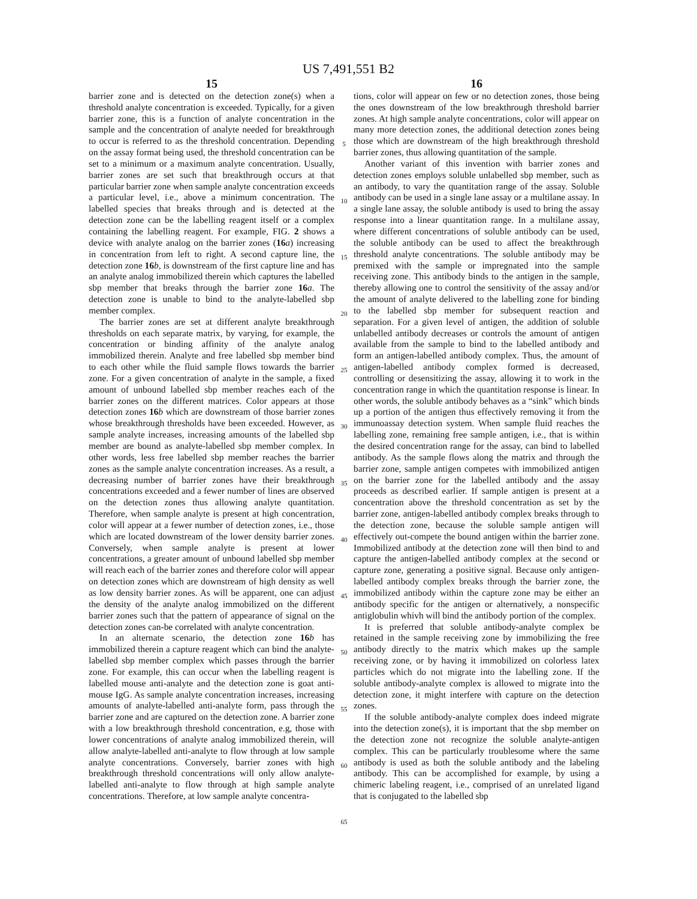US 7,491,551 B2
15
barrier zone and is detected on the detection zone(s) when a threshold analyte concentration is exceeded. Typically, for a given barrier zone, this is a function of analyte concentration in the sample and the concentration of analyte needed for breakthrough to occur is referred to as the threshold concentration. Depending on the assay format being used, the threshold concentration can be set to a minimum or a maximum analyte concentration. Usually, barrier zones are set such that breakthrough occurs at that particular barrier zone when sample analyte concentration exceeds a particular level, i.e., above a minimum concentration. The labelled species that breaks through and is detected at the detection zone can be the labelling reagent itself or a complex containing the labelling reagent. For example, FIG. 2 shows a device with analyte analog on the barrier zones (16 a) increasing in concentration from left to right. A second capture line, the detection zone 16 b, is downstream of the first capture line and has an analyte analog immobilized therein which captures the labelled sbp member that breaks through the barrier zone 16 a. The detection zone is unable to bind to the analyte-labelled sbp member complex.
The barrier zones are set at different analyte breakthrough thresholds on each separate matrix, by varying, for example, the concentration or binding affinity of the analyte analog immobilized therein. Analyte and free labelled sbp member bind to each other while the fluid sample flows towards the barrier zone. For a given concentration of analyte in the sample, a fixed amount of unbound labelled sbp member reaches each of the barrier zones on the different matrices. Color appears at those detection zones 16 b which are downstream of those barrier zones whose breakthrough thresholds have been exceeded. However, as sample analyte increases, increasing amounts of the labelled sbp member are bound as analyte-labelled sbp member complex. In other words, less free labelled sbp member reaches the barrier zones as the sample analyte concentration increases. As a result, a decreasing number of barrier zones have their breakthrough concentrations exceeded and a fewer number of lines are observed on the detection zones thus allowing analyte quantitation. Therefore, when sample analyte is present at high concentration, color will appear at a fewer number of detection zones, i.e., those which are located downstream of the lower density barrier zones. Conversely, when sample analyte is present at lower concentrations, a greater amount of unbound labelled sbp member will reach each of the barrier zones and therefore color will appear on detection zones which are downstream of high density as well as low density barrier zones. As will be apparent, one can adjust the density of the analyte analog immobilized on the different barrier zones such that the pattern of appearance of signal on the detection zones can-be correlated with analyte concentration.
In an alternate scenario, the detection zone 16 b has immobilized therein a capture reagent which can bind the analyte-labelled sbp member complex which passes through the barrier zone. For example, this can occur when the labelling reagent is labelled mouse anti-analyte and the detection zone is goat anti-mouse IgG. As sample analyte concentration increases, increasing amounts of analyte-labelled anti-analyte form, pass through the barrier zone and are captured on the detection zone. A barrier zone with a low breakthrough threshold concentration, e.g, those with lower concentrations of analyte analog immobilized therein, will allow analyte-labelled anti-analyte to flow through at low sample analyte concentrations. Conversely, barrier zones with high breakthrough threshold concentrations will only allow analyte-labelled anti-analyte to flow through at high sample analyte concentrations. Therefore, at low sample analyte concentra-
5
10
15
20
25
30
35
40
45
50
55
60
65
16
tions, color will appear on few or no detection zones, those being the ones downstream of the low breakthrough threshold barrier zones. At high sample analyte concentrations, color will appear on many more detection zones, the additional detection zones being those which are downstream of the high breakthrough threshold barrier zones, thus allowing quantitation of the sample.
Another variant of this invention with barrier zones and detection zones employs soluble unlabelled sbp member, such as an antibody, to vary the quantitation range of the assay. Soluble antibody can be used in a single lane assay or a multilane assay. In a single lane assay, the soluble antibody is used to bring the assay response into a linear quantitation range. In a multilane assay, where different concentrations of soluble antibody can be used, the soluble antibody can be used to affect the breakthrough threshold analyte concentrations. The soluble antibody may be premixed with the sample or impregnated into the sample receiving zone. This antibody binds to the antigen in the sample, thereby allowing one to control the sensitivity of the assay and/or the amount of analyte delivered to the labelling zone for binding to the labelled sbp member for subsequent reaction and separation. For a given level of antigen, the addition of soluble unlabelled antibody decreases or controls the amount of antigen available from the sample to bind to the labelled antibody and form an antigen-labelled antibody complex. Thus, the amount of antigen-labelled antibody complex formed is decreased, controlling or desensitizing the assay, allowing it to work in the concentration range in which the quantitation response is linear. In other words, the soluble antibody behaves as a “sink” which binds up a portion of the antigen thus effectively removing it from the immunoassay detection system. When sample fluid reaches the labelling zone, remaining free sample antigen, i.e., that is within the desired concentration range for the assay, can bind to labelled antibody. As the sample flows along the matrix and through the barrier zone, sample antigen competes with immobilized antigen on the barrier zone for the labelled antibody and the assay proceeds as described earlier. If sample antigen is present at a concentration above the threshold concentration as set by the barrier zone, antigen-labelled antibody complex breaks through to the detection zone, because the soluble sample antigen will effectively out-compete the bound antigen within the barrier zone. Immobilized antibody at the detection zone will then bind to and capture the antigen-labelled antibody complex at the second or capture zone, generating a positive signal. Because only antigen-labelled antibody complex breaks through the barrier zone, the immobilized antibody within the capture zone may be either an antibody specific for the antigen or alternatively, a nonspecific antiglobulin whivh will bind the antibody portion of the complex.
It is preferred that soluble antibody-analyte complex be retained in the sample receiving zone by immobilizing the free antibody directly to the matrix which makes up the sample receiving zone, or by having it immobilized on colorless latex particles which do not migrate into the labelling zone. If the soluble antibody-analyte complex is allowed to migrate into the detection zone, it might interfere with capture on the detection zones.
If the soluble antibody-analyte complex does indeed migrate into the detection zone(s), it is important that the sbp member on the detection zone not recognize the soluble analyte-antigen complex. This can be particularly troublesome where the same antibody is used as both the soluble antibody and the labeling antibody. This can be accomplished for example, by using a chimeric labeling reagent, i.e., comprised of an unrelated ligand that is conjugated to the labelled sbp